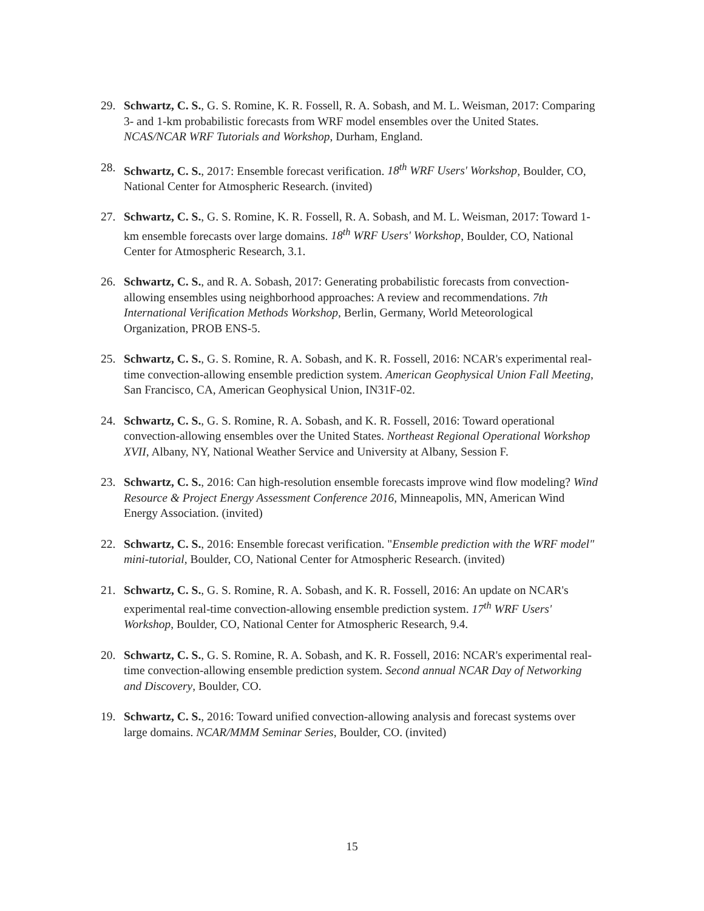29. Schwartz, C. S., G. S. Romine, K. R. Fossell, R. A. Sobash, and M. L. Weisman, 2017: Comparing 3- and 1-km probabilistic forecasts from WRF model ensembles over the United States. NCAS/NCAR WRF Tutorials and Workshop, Durham, England.
28. Schwartz, C. S., 2017: Ensemble forecast verification. 18<sup>th</sup> WRF Users' Workshop, Boulder, CO, National Center for Atmospheric Research. (invited)
27. Schwartz, C. S., G. S. Romine, K. R. Fossell, R. A. Sobash, and M. L. Weisman, 2017: Toward 1-km ensemble forecasts over large domains. 18<sup>th</sup> WRF Users' Workshop, Boulder, CO, National Center for Atmospheric Research, 3.1.
26. Schwartz, C. S., and R. A. Sobash, 2017: Generating probabilistic forecasts from convection-allowing ensembles using neighborhood approaches: A review and recommendations. 7th International Verification Methods Workshop, Berlin, Germany, World Meteorological Organization, PROB ENS-5.
25. Schwartz, C. S., G. S. Romine, R. A. Sobash, and K. R. Fossell, 2016: NCAR's experimental real-time convection-allowing ensemble prediction system. American Geophysical Union Fall Meeting, San Francisco, CA, American Geophysical Union, IN31F-02.
24. Schwartz, C. S., G. S. Romine, R. A. Sobash, and K. R. Fossell, 2016: Toward operational convection-allowing ensembles over the United States. Northeast Regional Operational Workshop XVII, Albany, NY, National Weather Service and University at Albany, Session F.
23. Schwartz, C. S., 2016: Can high-resolution ensemble forecasts improve wind flow modeling? Wind Resource & Project Energy Assessment Conference 2016, Minneapolis, MN, American Wind Energy Association. (invited)
22. Schwartz, C. S., 2016: Ensemble forecast verification. "Ensemble prediction with the WRF model" mini-tutorial, Boulder, CO, National Center for Atmospheric Research. (invited)
21. Schwartz, C. S., G. S. Romine, R. A. Sobash, and K. R. Fossell, 2016: An update on NCAR's experimental real-time convection-allowing ensemble prediction system. 17<sup>th</sup> WRF Users' Workshop, Boulder, CO, National Center for Atmospheric Research, 9.4.
20. Schwartz, C. S., G. S. Romine, R. A. Sobash, and K. R. Fossell, 2016: NCAR's experimental real-time convection-allowing ensemble prediction system. Second annual NCAR Day of Networking and Discovery, Boulder, CO.
19. Schwartz, C. S., 2016: Toward unified convection-allowing analysis and forecast systems over large domains. NCAR/MMM Seminar Series, Boulder, CO. (invited)
15